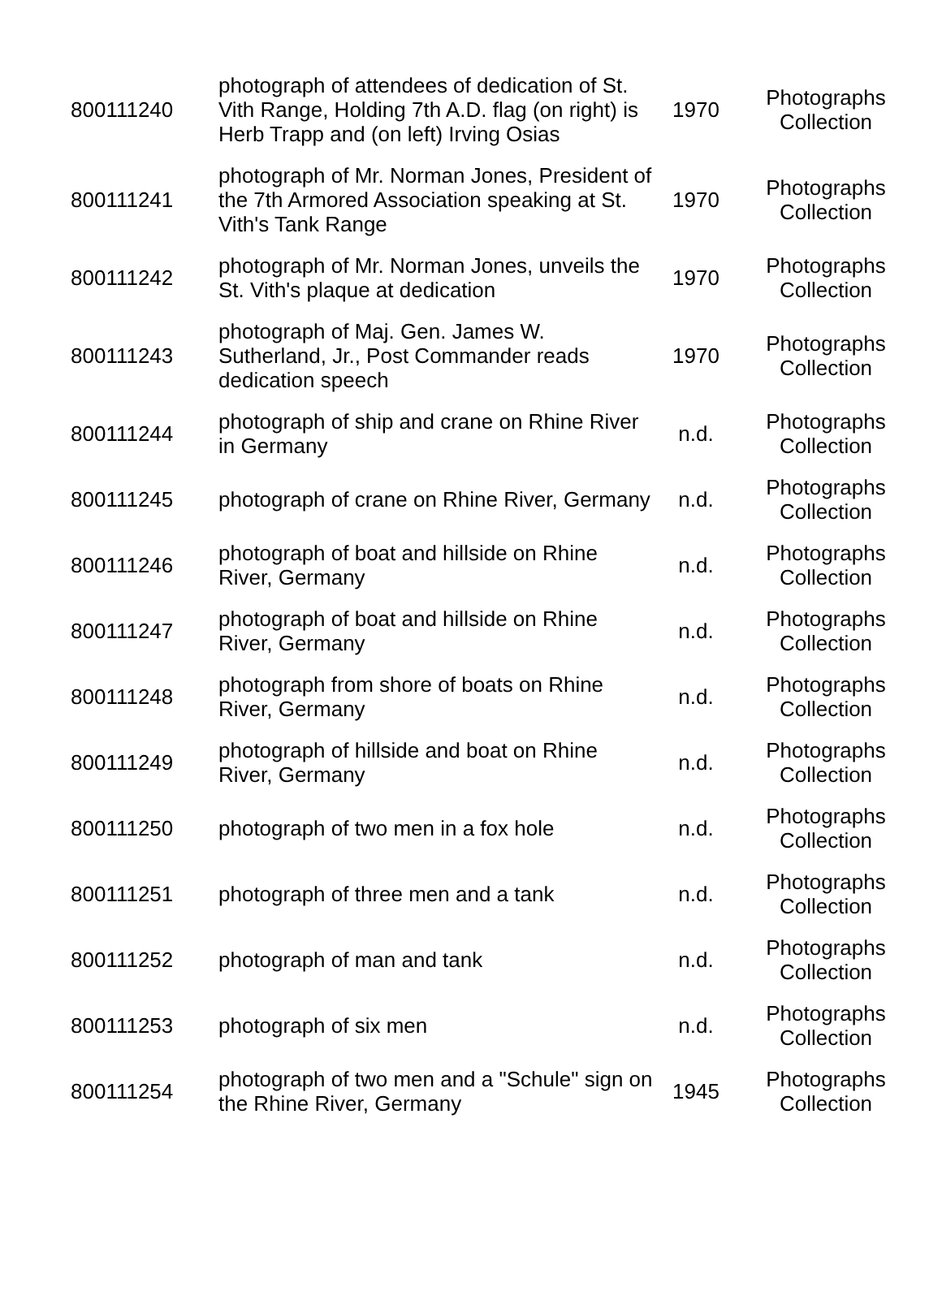| 800111240 | photograph of attendees of dedication of St. Vith Range, Holding 7th A.D. flag (on right) is Herb Trapp and (on left) Irving Osias | 1970 | Photographs Collection |
| 800111241 | photograph of Mr. Norman Jones, President of the 7th Armored Association speaking at St. Vith's Tank Range | 1970 | Photographs Collection |
| 800111242 | photograph of Mr. Norman Jones, unveils the St. Vith's plaque at dedication | 1970 | Photographs Collection |
| 800111243 | photograph of Maj. Gen. James W. Sutherland, Jr., Post Commander reads dedication speech | 1970 | Photographs Collection |
| 800111244 | photograph of ship and crane on Rhine River in Germany | n.d. | Photographs Collection |
| 800111245 | photograph of crane on Rhine River, Germany | n.d. | Photographs Collection |
| 800111246 | photograph of boat and hillside on Rhine River, Germany | n.d. | Photographs Collection |
| 800111247 | photograph of boat and hillside on Rhine River, Germany | n.d. | Photographs Collection |
| 800111248 | photograph from shore of boats on Rhine River, Germany | n.d. | Photographs Collection |
| 800111249 | photograph of hillside and boat on Rhine River, Germany | n.d. | Photographs Collection |
| 800111250 | photograph of two men in a fox hole | n.d. | Photographs Collection |
| 800111251 | photograph of three men and a tank | n.d. | Photographs Collection |
| 800111252 | photograph of man and tank | n.d. | Photographs Collection |
| 800111253 | photograph of six men | n.d. | Photographs Collection |
| 800111254 | photograph of two men and a "Schule" sign on the Rhine River, Germany | 1945 | Photographs Collection |